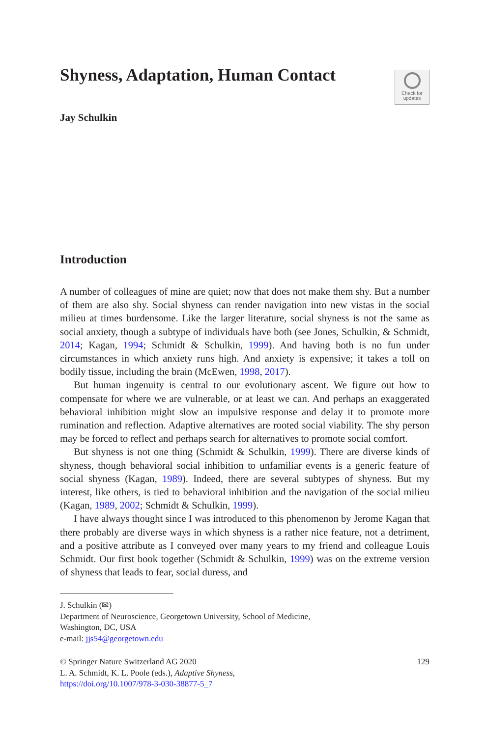Check for
updates
Shyness, Adaptation, Human Contact
Jay Schulkin
Introduction
A number of colleagues of mine are quiet; now that does not make them shy. But a number of them are also shy. Social shyness can render navigation into new vistas in the social milieu at times burdensome. Like the larger literature, social shyness is not the same as social anxiety, though a subtype of individuals have both (see Jones, Schulkin, & Schmidt, 2014; Kagan, 1994; Schmidt & Schulkin, 1999). And having both is no fun under circumstances in which anxiety runs high. And anxiety is expensive; it takes a toll on bodily tissue, including the brain (McEwen, 1998, 2017).
But human ingenuity is central to our evolutionary ascent. We figure out how to compensate for where we are vulnerable, or at least we can. And perhaps an exaggerated behavioral inhibition might slow an impulsive response and delay it to promote more rumination and reflection. Adaptive alternatives are rooted social viability. The shy person may be forced to reflect and perhaps search for alternatives to promote social comfort.
But shyness is not one thing (Schmidt & Schulkin, 1999). There are diverse kinds of shyness, though behavioral social inhibition to unfamiliar events is a generic feature of social shyness (Kagan, 1989). Indeed, there are several subtypes of shyness. But my interest, like others, is tied to behavioral inhibition and the navigation of the social milieu (Kagan, 1989, 2002; Schmidt & Schulkin, 1999).
I have always thought since I was introduced to this phenomenon by Jerome Kagan that there probably are diverse ways in which shyness is a rather nice feature, not a detriment, and a positive attribute as I conveyed over many years to my friend and colleague Louis Schmidt. Our first book together (Schmidt & Schulkin, 1999) was on the extreme version of shyness that leads to fear, social duress, and
J. Schulkin (✉)
Department of Neuroscience, Georgetown University, School of Medicine,
Washington, DC, USA
e-mail: jjs54@georgetown.edu
© Springer Nature Switzerland AG 2020 129
L. A. Schmidt, K. L. Poole (eds.), Adaptive Shyness,
https://doi.org/10.1007/978-3-030-38877-5_7